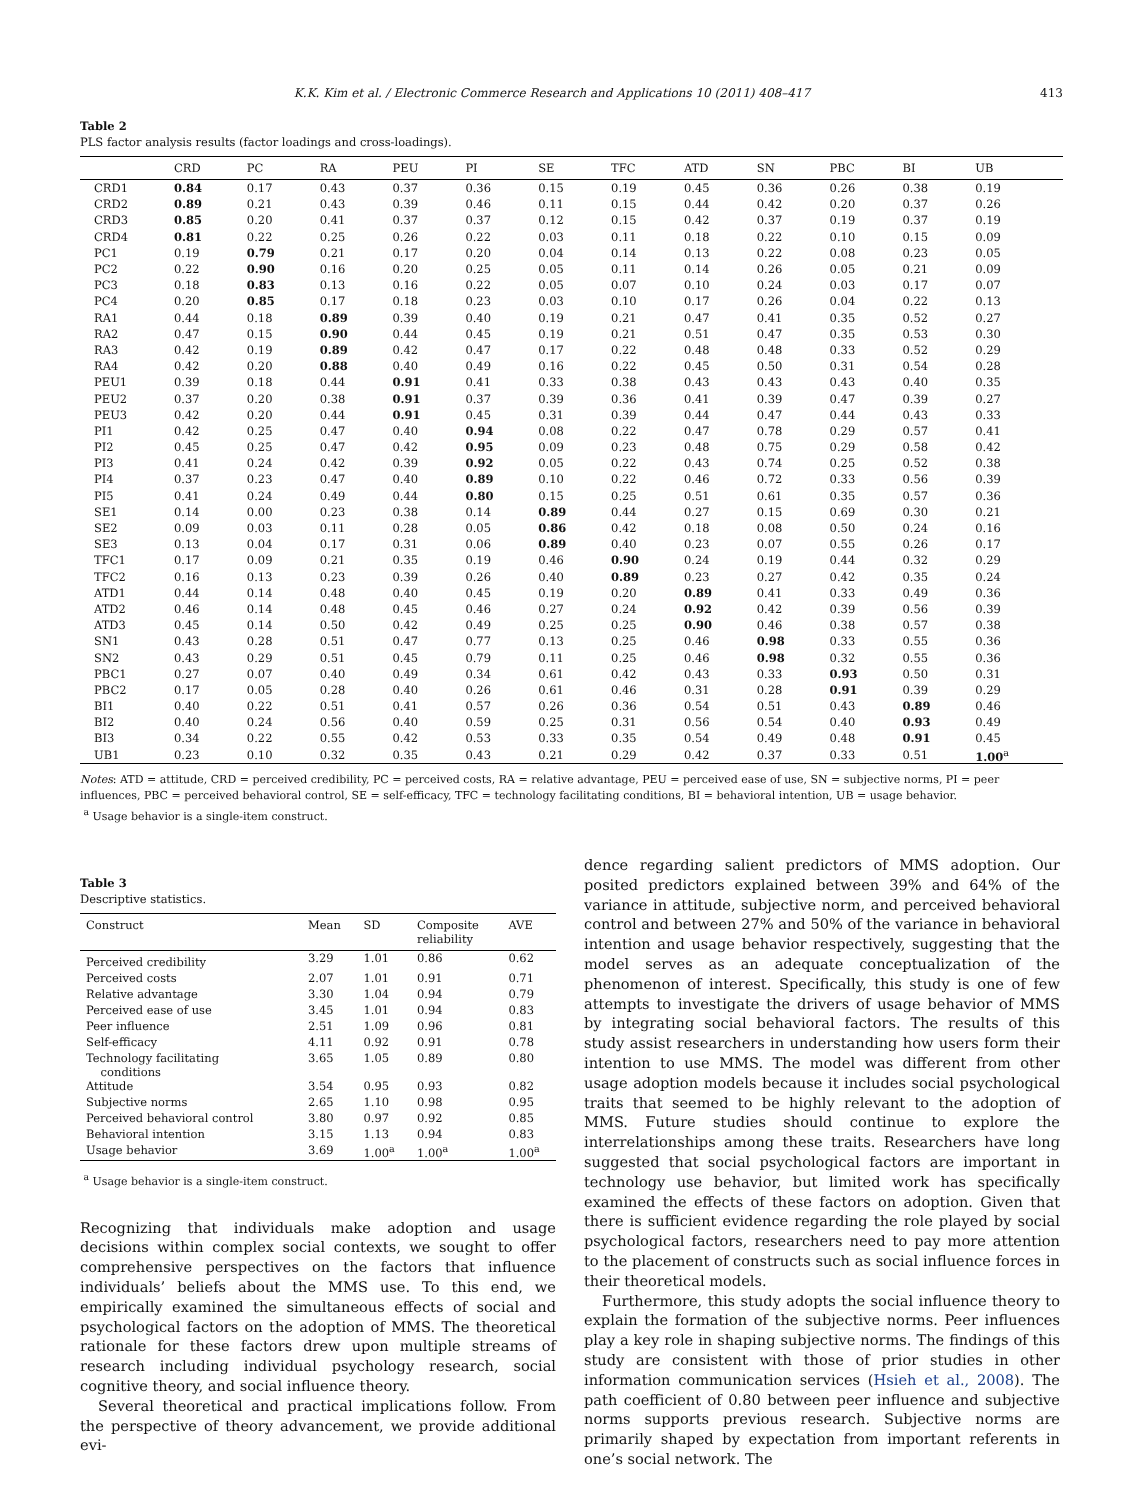K.K. Kim et al. / Electronic Commerce Research and Applications 10 (2011) 408–417 413
Table 2
PLS factor analysis results (factor loadings and cross-loadings).
| | CRD | PC | RA | PEU | PI | SE | TFC | ATD | SN | PBC | BI | UB |
| --- | --- | --- | --- | --- | --- | --- | --- | --- | --- | --- | --- | --- |
| CRD1 | 0.84 | 0.17 | 0.43 | 0.37 | 0.36 | 0.15 | 0.19 | 0.45 | 0.36 | 0.26 | 0.38 | 0.19 |
| CRD2 | 0.89 | 0.21 | 0.43 | 0.39 | 0.46 | 0.11 | 0.15 | 0.44 | 0.42 | 0.20 | 0.37 | 0.26 |
| CRD3 | 0.85 | 0.20 | 0.41 | 0.37 | 0.37 | 0.12 | 0.15 | 0.42 | 0.37 | 0.19 | 0.37 | 0.19 |
| CRD4 | 0.81 | 0.22 | 0.25 | 0.26 | 0.22 | 0.03 | 0.11 | 0.18 | 0.22 | 0.10 | 0.15 | 0.09 |
| PC1 | 0.19 | 0.79 | 0.21 | 0.17 | 0.20 | 0.04 | 0.14 | 0.13 | 0.22 | 0.08 | 0.23 | 0.05 |
| PC2 | 0.22 | 0.90 | 0.16 | 0.20 | 0.25 | 0.05 | 0.11 | 0.14 | 0.26 | 0.05 | 0.21 | 0.09 |
| PC3 | 0.18 | 0.83 | 0.13 | 0.16 | 0.22 | 0.05 | 0.07 | 0.10 | 0.24 | 0.03 | 0.17 | 0.07 |
| PC4 | 0.20 | 0.85 | 0.17 | 0.18 | 0.23 | 0.03 | 0.10 | 0.17 | 0.26 | 0.04 | 0.22 | 0.13 |
| RA1 | 0.44 | 0.18 | 0.89 | 0.39 | 0.40 | 0.19 | 0.21 | 0.47 | 0.41 | 0.35 | 0.52 | 0.27 |
| RA2 | 0.47 | 0.15 | 0.90 | 0.44 | 0.45 | 0.19 | 0.21 | 0.51 | 0.47 | 0.35 | 0.53 | 0.30 |
| RA3 | 0.42 | 0.19 | 0.89 | 0.42 | 0.47 | 0.17 | 0.22 | 0.48 | 0.48 | 0.33 | 0.52 | 0.29 |
| RA4 | 0.42 | 0.20 | 0.88 | 0.40 | 0.49 | 0.16 | 0.22 | 0.45 | 0.50 | 0.31 | 0.54 | 0.28 |
| PEU1 | 0.39 | 0.18 | 0.44 | 0.91 | 0.41 | 0.33 | 0.38 | 0.43 | 0.43 | 0.43 | 0.40 | 0.35 |
| PEU2 | 0.37 | 0.20 | 0.38 | 0.91 | 0.37 | 0.39 | 0.36 | 0.41 | 0.39 | 0.47 | 0.39 | 0.27 |
| PEU3 | 0.42 | 0.20 | 0.44 | 0.91 | 0.45 | 0.31 | 0.39 | 0.44 | 0.47 | 0.44 | 0.43 | 0.33 |
| PI1 | 0.42 | 0.25 | 0.47 | 0.40 | 0.94 | 0.08 | 0.22 | 0.47 | 0.78 | 0.29 | 0.57 | 0.41 |
| PI2 | 0.45 | 0.25 | 0.47 | 0.42 | 0.95 | 0.09 | 0.23 | 0.48 | 0.75 | 0.29 | 0.58 | 0.42 |
| PI3 | 0.41 | 0.24 | 0.42 | 0.39 | 0.92 | 0.05 | 0.22 | 0.43 | 0.74 | 0.25 | 0.52 | 0.38 |
| PI4 | 0.37 | 0.23 | 0.47 | 0.40 | 0.89 | 0.10 | 0.22 | 0.46 | 0.72 | 0.33 | 0.56 | 0.39 |
| PI5 | 0.41 | 0.24 | 0.49 | 0.44 | 0.80 | 0.15 | 0.25 | 0.51 | 0.61 | 0.35 | 0.57 | 0.36 |
| SE1 | 0.14 | 0.00 | 0.23 | 0.38 | 0.14 | 0.89 | 0.44 | 0.27 | 0.15 | 0.69 | 0.30 | 0.21 |
| SE2 | 0.09 | 0.03 | 0.11 | 0.28 | 0.05 | 0.86 | 0.42 | 0.18 | 0.08 | 0.50 | 0.24 | 0.16 |
| SE3 | 0.13 | 0.04 | 0.17 | 0.31 | 0.06 | 0.89 | 0.40 | 0.23 | 0.07 | 0.55 | 0.26 | 0.17 |
| TFC1 | 0.17 | 0.09 | 0.21 | 0.35 | 0.19 | 0.46 | 0.90 | 0.24 | 0.19 | 0.44 | 0.32 | 0.29 |
| TFC2 | 0.16 | 0.13 | 0.23 | 0.39 | 0.26 | 0.40 | 0.89 | 0.23 | 0.27 | 0.42 | 0.35 | 0.24 |
| ATD1 | 0.44 | 0.14 | 0.48 | 0.40 | 0.45 | 0.19 | 0.20 | 0.89 | 0.41 | 0.33 | 0.49 | 0.36 |
| ATD2 | 0.46 | 0.14 | 0.48 | 0.45 | 0.46 | 0.27 | 0.24 | 0.92 | 0.42 | 0.39 | 0.56 | 0.39 |
| ATD3 | 0.45 | 0.14 | 0.50 | 0.42 | 0.49 | 0.25 | 0.25 | 0.90 | 0.46 | 0.38 | 0.57 | 0.38 |
| SN1 | 0.43 | 0.28 | 0.51 | 0.47 | 0.77 | 0.13 | 0.25 | 0.46 | 0.98 | 0.33 | 0.55 | 0.36 |
| SN2 | 0.43 | 0.29 | 0.51 | 0.45 | 0.79 | 0.11 | 0.25 | 0.46 | 0.98 | 0.32 | 0.55 | 0.36 |
| PBC1 | 0.27 | 0.07 | 0.40 | 0.49 | 0.34 | 0.61 | 0.42 | 0.43 | 0.33 | 0.93 | 0.50 | 0.31 |
| PBC2 | 0.17 | 0.05 | 0.28 | 0.40 | 0.26 | 0.61 | 0.46 | 0.31 | 0.28 | 0.91 | 0.39 | 0.29 |
| BI1 | 0.40 | 0.22 | 0.51 | 0.41 | 0.57 | 0.26 | 0.36 | 0.54 | 0.51 | 0.43 | 0.89 | 0.46 |
| BI2 | 0.40 | 0.24 | 0.56 | 0.40 | 0.59 | 0.25 | 0.31 | 0.56 | 0.54 | 0.40 | 0.93 | 0.49 |
| BI3 | 0.34 | 0.22 | 0.55 | 0.42 | 0.53 | 0.33 | 0.35 | 0.54 | 0.49 | 0.48 | 0.91 | 0.45 |
| UB1 | 0.23 | 0.10 | 0.32 | 0.35 | 0.43 | 0.21 | 0.29 | 0.42 | 0.37 | 0.33 | 0.51 | 1.00<sup>a</sup> |
Notes: ATD = attitude, CRD = perceived credibility, PC = perceived costs, RA = relative advantage, PEU = perceived ease of use, SN = subjective norms, PI = peer influences, PBC = perceived behavioral control, SE = self-efficacy, TFC = technology facilitating conditions, BI = behavioral intention, UB = usage behavior.
<sup>a</sup> Usage behavior is a single-item construct.
Table 3
Descriptive statistics.
| Construct | Mean | SD | Composite reliability | AVE |
| --- | --- | --- | --- | --- |
| Perceived credibility | 3.29 | 1.01 | 0.86 | 0.62 |
| Perceived costs | 2.07 | 1.01 | 0.91 | 0.71 |
| Relative advantage | 3.30 | 1.04 | 0.94 | 0.79 |
| Perceived ease of use | 3.45 | 1.01 | 0.94 | 0.83 |
| Peer influence | 2.51 | 1.09 | 0.96 | 0.81 |
| Self-efficacy | 4.11 | 0.92 | 0.91 | 0.78 |
| Technology facilitating conditions | 3.65 | 1.05 | 0.89 | 0.80 |
| Attitude | 3.54 | 0.95 | 0.93 | 0.82 |
| Subjective norms | 2.65 | 1.10 | 0.98 | 0.95 |
| Perceived behavioral control | 3.80 | 0.97 | 0.92 | 0.85 |
| Behavioral intention | 3.15 | 1.13 | 0.94 | 0.83 |
| Usage behavior | 3.69 | 1.00<sup>a</sup> | 1.00<sup>a</sup> | 1.00<sup>a</sup> |
<sup>a</sup> Usage behavior is a single-item construct.
Recognizing that individuals make adoption and usage decisions within complex social contexts, we sought to offer comprehensive perspectives on the factors that influence individuals’ beliefs about the MMS use. To this end, we empirically examined the simultaneous effects of social and psychological factors on the adoption of MMS. The theoretical rationale for these factors drew upon multiple streams of research including individual psychology research, social cognitive theory, and social influence theory.
Several theoretical and practical implications follow. From the perspective of theory advancement, we provide additional evi-
dence regarding salient predictors of MMS adoption. Our posited predictors explained between 39% and 64% of the variance in attitude, subjective norm, and perceived behavioral control and between 27% and 50% of the variance in behavioral intention and usage behavior respectively, suggesting that the model serves as an adequate conceptualization of the phenomenon of interest. Specifically, this study is one of few attempts to investigate the drivers of usage behavior of MMS by integrating social behavioral factors. The results of this study assist researchers in understanding how users form their intention to use MMS. The model was different from other usage adoption models because it includes social psychological traits that seemed to be highly relevant to the adoption of MMS. Future studies should continue to explore the interrelationships among these traits. Researchers have long suggested that social psychological factors are important in technology use behavior, but limited work has specifically examined the effects of these factors on adoption. Given that there is sufficient evidence regarding the role played by social psychological factors, researchers need to pay more attention to the placement of constructs such as social influence forces in their theoretical models.
Furthermore, this study adopts the social influence theory to explain the formation of the subjective norms. Peer influences play a key role in shaping subjective norms. The findings of this study are consistent with those of prior studies in other information communication services (Hsieh et al., 2008). The path coefficient of 0.80 between peer influence and subjective norms supports previous research. Subjective norms are primarily shaped by expectation from important referents in one’s social network. The